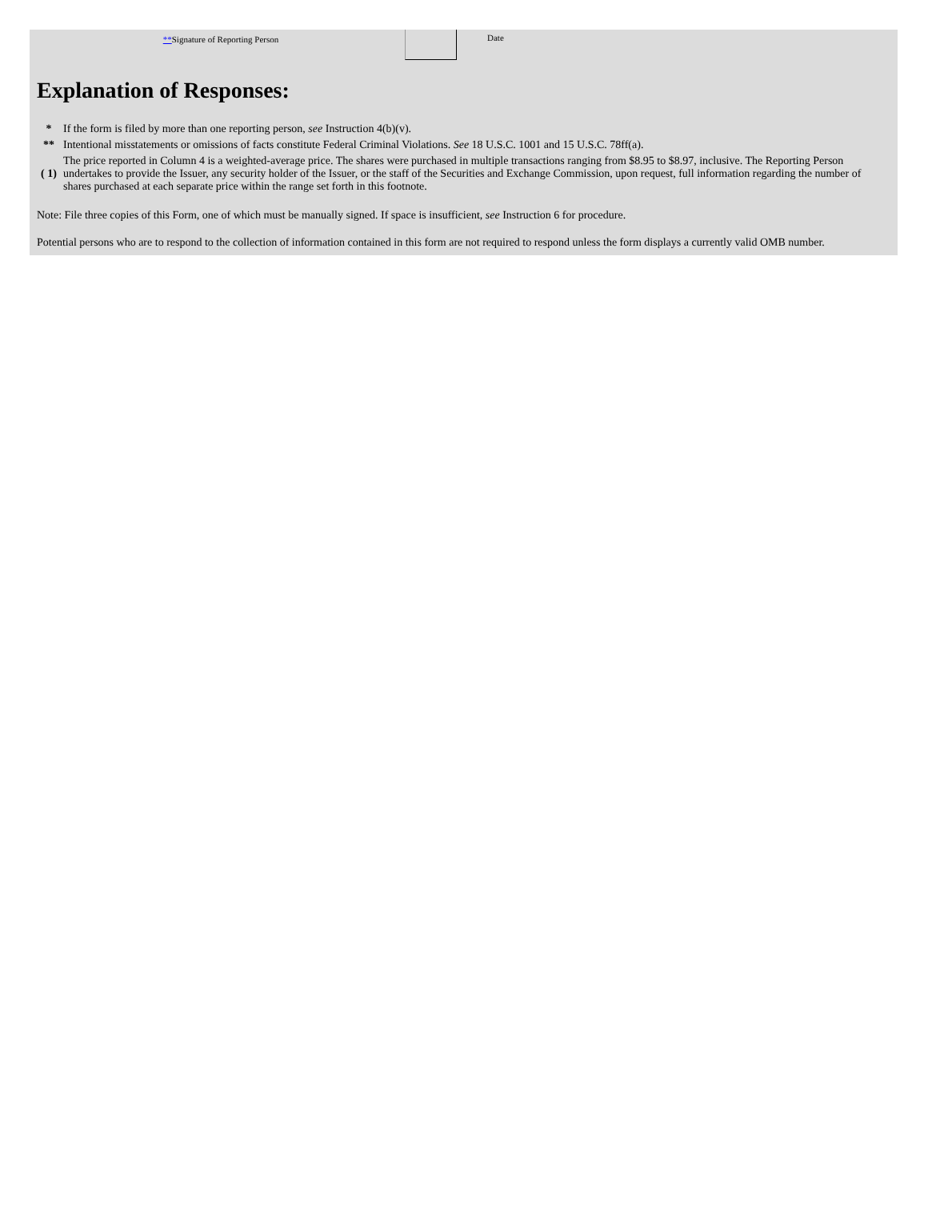**Signature of Reporting Person Date
Explanation of Responses:
| * | If the form is filed by more than one reporting person, see Instruction 4(b)(v). |
| ** | Intentional misstatements or omissions of facts constitute Federal Criminal Violations. See 18 U.S.C. 1001 and 15 U.S.C. 78ff(a). |
| ( 1) | The price reported in Column 4 is a weighted-average price. The shares were purchased in multiple transactions ranging from $8.95 to $8.97, inclusive. The Reporting Person undertakes to provide the Issuer, any security holder of the Issuer, or the staff of the Securities and Exchange Commission, upon request, full information regarding the number of shares purchased at each separate price within the range set forth in this footnote. |
Note: File three copies of this Form, one of which must be manually signed. If space is insufficient, see Instruction 6 for procedure.
Potential persons who are to respond to the collection of information contained in this form are not required to respond unless the form displays a currently valid OMB number.